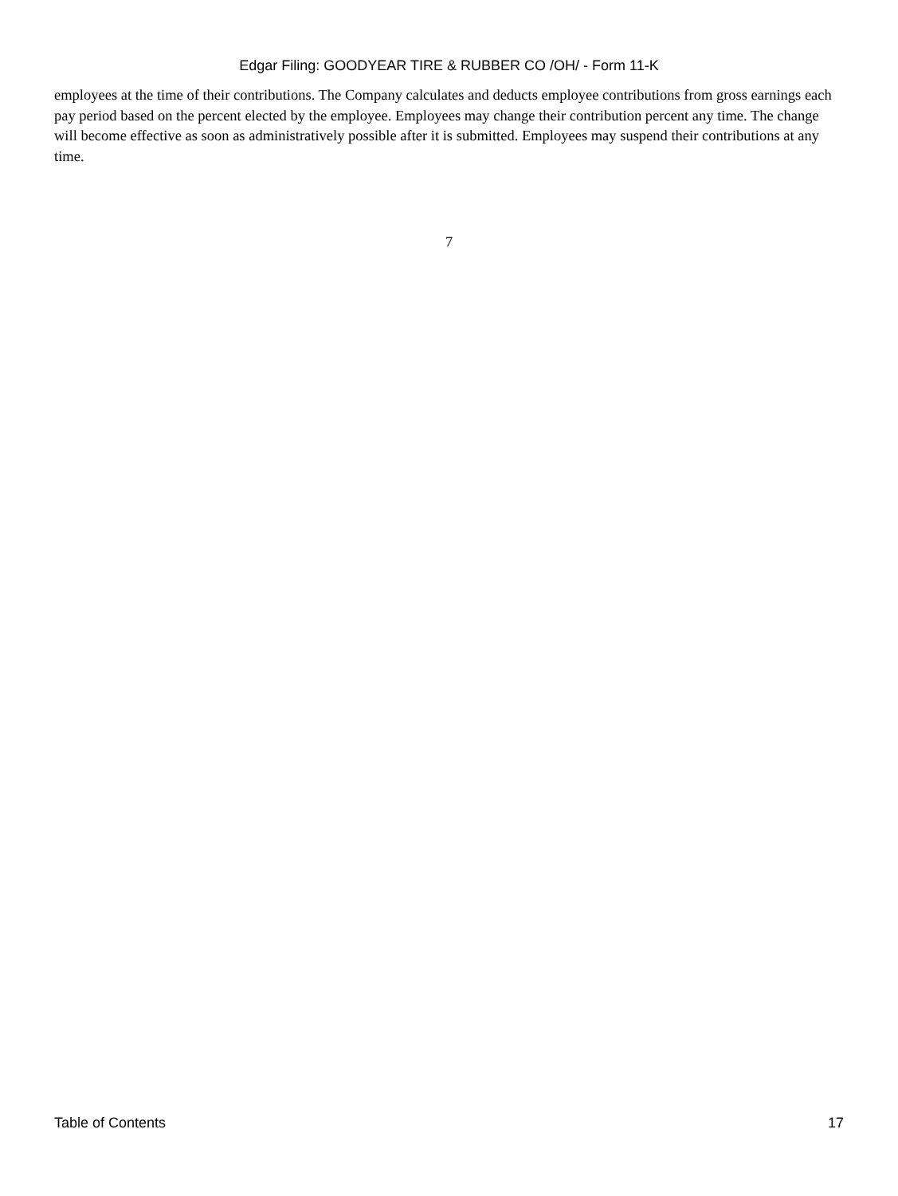Edgar Filing: GOODYEAR TIRE & RUBBER CO /OH/ - Form 11-K
employees at the time of their contributions. The Company calculates and deducts employee contributions from gross earnings each pay period based on the percent elected by the employee. Employees may change their contribution percent any time. The change will become effective as soon as administratively possible after it is submitted. Employees may suspend their contributions at any time.
7
Table of Contents 17